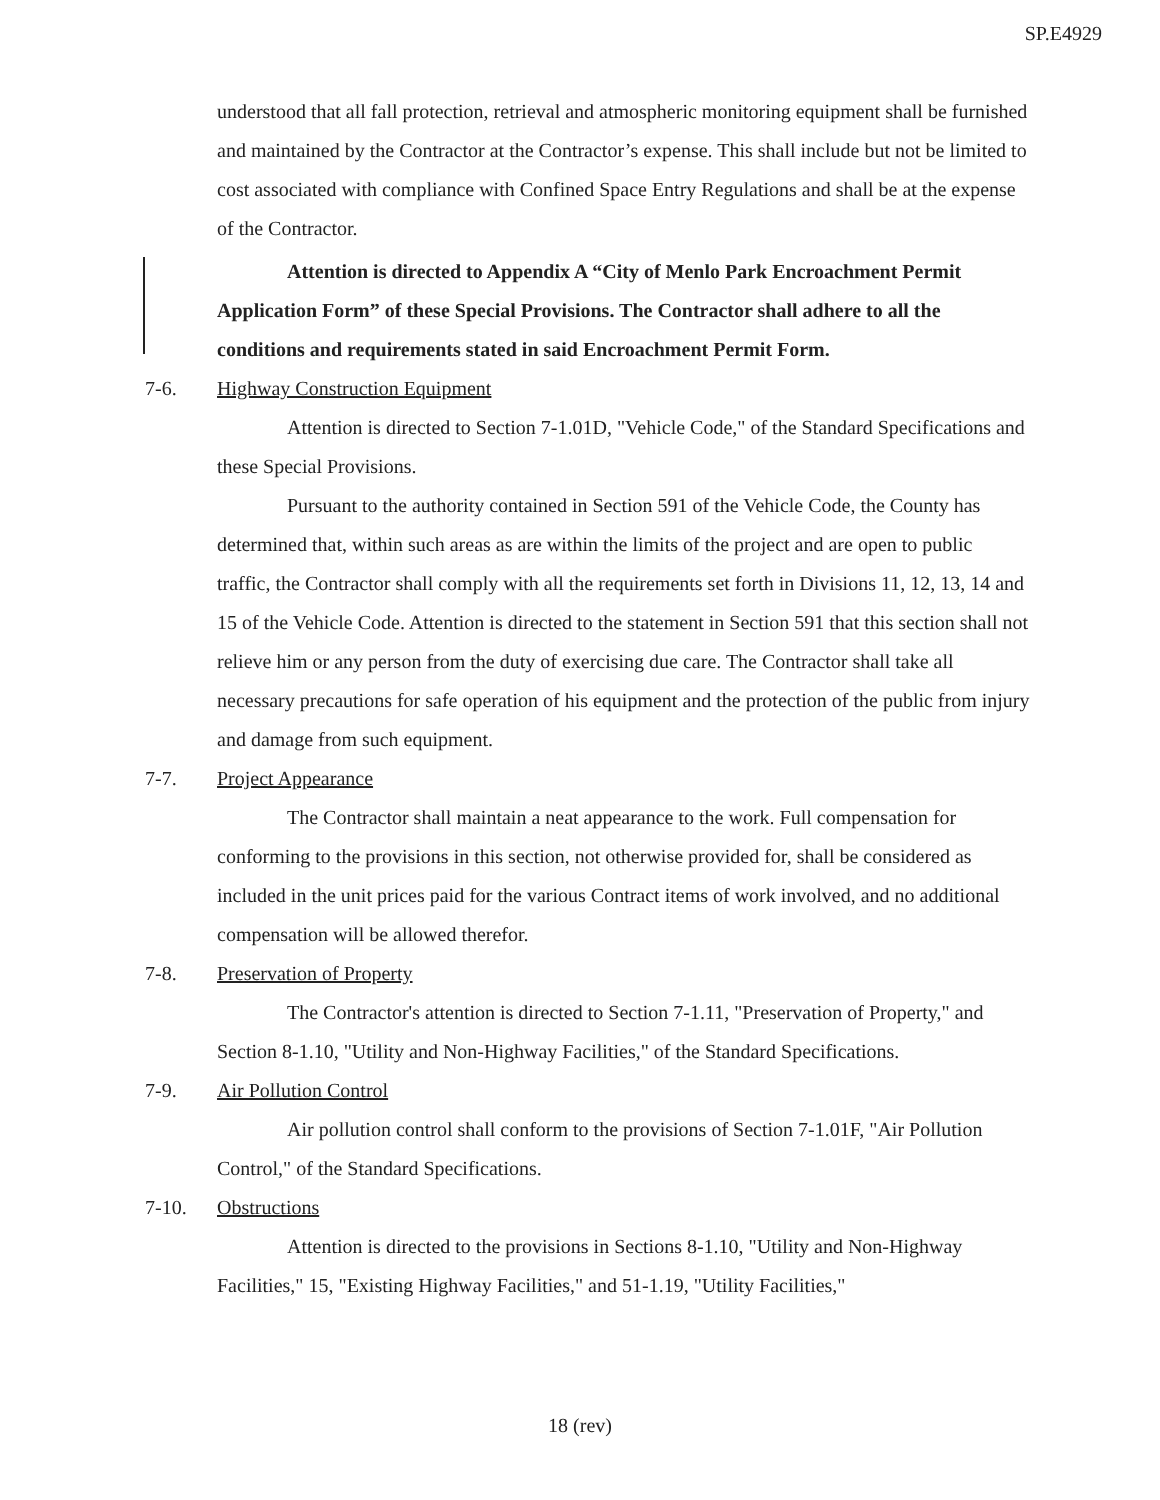SP.E4929
understood that all fall protection, retrieval and atmospheric monitoring equipment shall be furnished and maintained by the Contractor at the Contractor’s expense. This shall include but not be limited to cost associated with compliance with Confined Space Entry Regulations and shall be at the expense of the Contractor.
Attention is directed to Appendix A “City of Menlo Park Encroachment Permit Application Form” of these Special Provisions. The Contractor shall adhere to all the conditions and requirements stated in said Encroachment Permit Form.
7-6. Highway Construction Equipment
Attention is directed to Section 7-1.01D, "Vehicle Code," of the Standard Specifications and these Special Provisions.
Pursuant to the authority contained in Section 591 of the Vehicle Code, the County has determined that, within such areas as are within the limits of the project and are open to public traffic, the Contractor shall comply with all the requirements set forth in Divisions 11, 12, 13, 14 and 15 of the Vehicle Code. Attention is directed to the statement in Section 591 that this section shall not relieve him or any person from the duty of exercising due care. The Contractor shall take all necessary precautions for safe operation of his equipment and the protection of the public from injury and damage from such equipment.
7-7. Project Appearance
The Contractor shall maintain a neat appearance to the work. Full compensation for conforming to the provisions in this section, not otherwise provided for, shall be considered as included in the unit prices paid for the various Contract items of work involved, and no additional compensation will be allowed therefor.
7-8. Preservation of Property
The Contractor's attention is directed to Section 7-1.11, "Preservation of Property," and Section 8-1.10, "Utility and Non-Highway Facilities," of the Standard Specifications.
7-9. Air Pollution Control
Air pollution control shall conform to the provisions of Section 7-1.01F, "Air Pollution Control," of the Standard Specifications.
7-10. Obstructions
Attention is directed to the provisions in Sections 8-1.10, "Utility and Non-Highway Facilities," 15, "Existing Highway Facilities," and 51-1.19, "Utility Facilities,"
18 (rev)